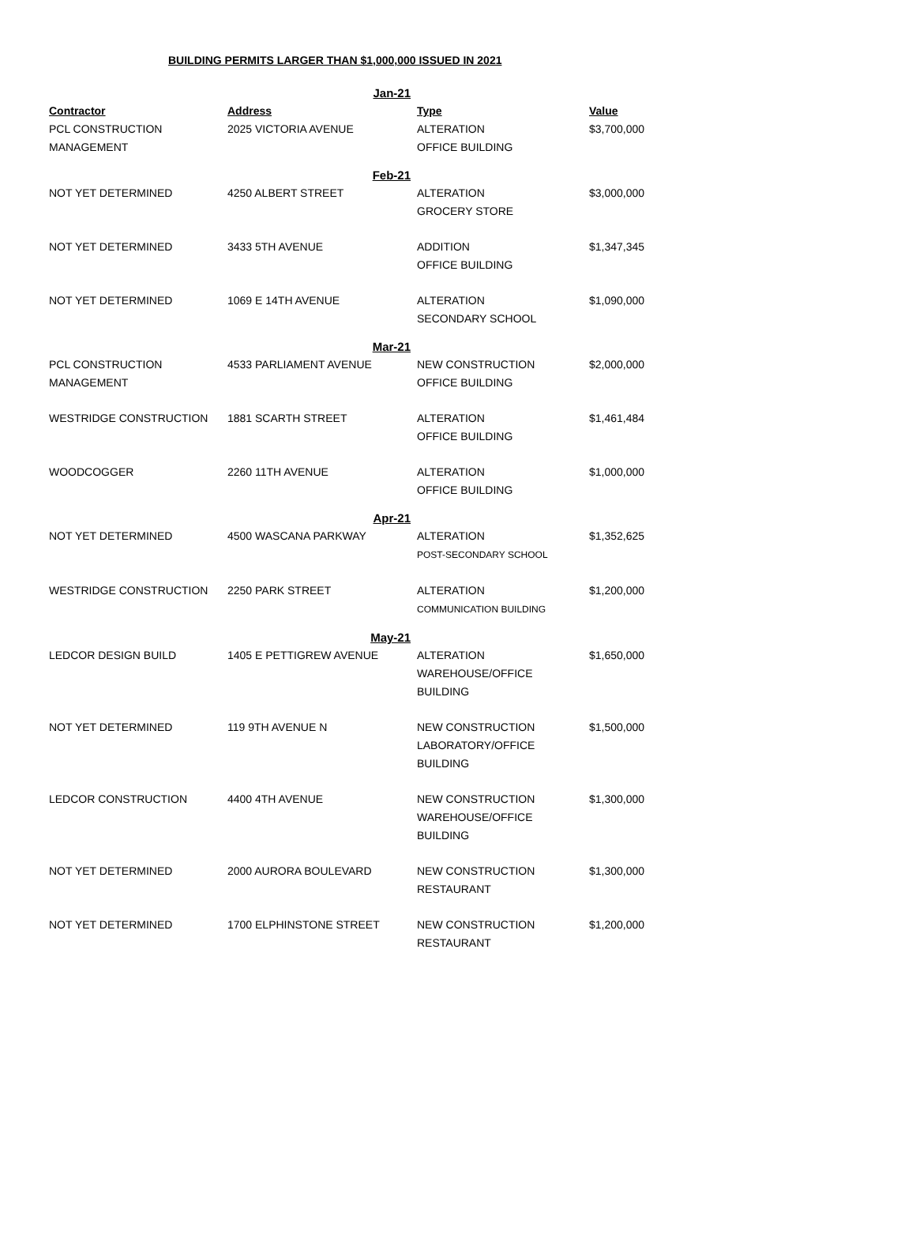BUILDING PERMITS LARGER THAN $1,000,000 ISSUED IN 2021
| | Jan-21 | | |
| Contractor | Address | Type | Value |
| PCL CONSTRUCTION MANAGEMENT | 2025 VICTORIA AVENUE | ALTERATION OFFICE BUILDING | $3,700,000 |
| | Feb-21 | | |
| NOT YET DETERMINED | 4250 ALBERT STREET | ALTERATION GROCERY STORE | $3,000,000 |
| NOT YET DETERMINED | 3433 5TH AVENUE | ADDITION OFFICE BUILDING | $1,347,345 |
| NOT YET DETERMINED | 1069 E 14TH AVENUE | ALTERATION SECONDARY SCHOOL | $1,090,000 |
| | Mar-21 | | |
| PCL CONSTRUCTION MANAGEMENT | 4533 PARLIAMENT AVENUE | NEW CONSTRUCTION OFFICE BUILDING | $2,000,000 |
| WESTRIDGE CONSTRUCTION | 1881 SCARTH STREET | ALTERATION OFFICE BUILDING | $1,461,484 |
| WOODCOGGER | 2260 11TH AVENUE | ALTERATION OFFICE BUILDING | $1,000,000 |
| | Apr-21 | | |
| NOT YET DETERMINED | 4500 WASCANA PARKWAY | ALTERATION POST-SECONDARY SCHOOL | $1,352,625 |
| WESTRIDGE CONSTRUCTION | 2250 PARK STREET | ALTERATION COMMUNICATION BUILDING | $1,200,000 |
| | May-21 | | |
| LEDCOR DESIGN BUILD | 1405 E PETTIGREW AVENUE | ALTERATION WAREHOUSE/OFFICE BUILDING | $1,650,000 |
| NOT YET DETERMINED | 119 9TH AVENUE N | NEW CONSTRUCTION LABORATORY/OFFICE BUILDING | $1,500,000 |
| LEDCOR CONSTRUCTION | 4400 4TH AVENUE | NEW CONSTRUCTION WAREHOUSE/OFFICE BUILDING | $1,300,000 |
| NOT YET DETERMINED | 2000 AURORA BOULEVARD | NEW CONSTRUCTION RESTAURANT | $1,300,000 |
| NOT YET DETERMINED | 1700 ELPHINSTONE STREET | NEW CONSTRUCTION RESTAURANT | $1,200,000 |